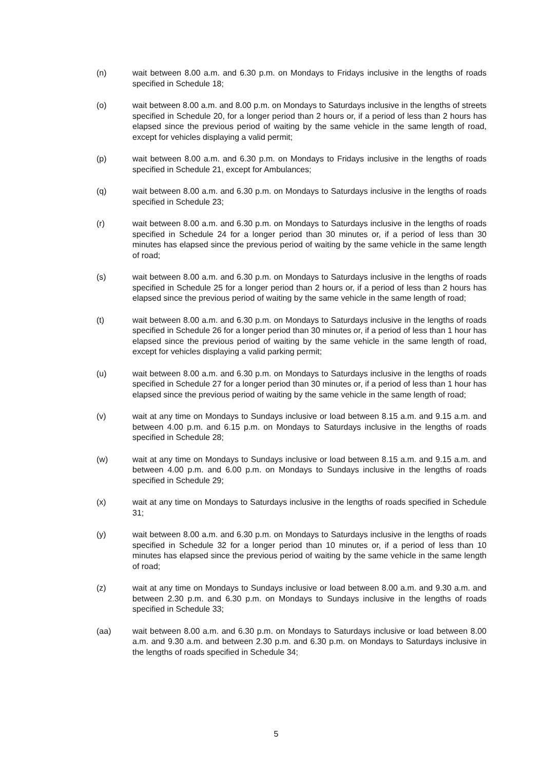(n) wait between 8.00 a.m. and 6.30 p.m. on Mondays to Fridays inclusive in the lengths of roads specified in Schedule 18;
(o) wait between 8.00 a.m. and 8.00 p.m. on Mondays to Saturdays inclusive in the lengths of streets specified in Schedule 20, for a longer period than 2 hours or, if a period of less than 2 hours has elapsed since the previous period of waiting by the same vehicle in the same length of road, except for vehicles displaying a valid permit;
(p) wait between 8.00 a.m. and 6.30 p.m. on Mondays to Fridays inclusive in the lengths of roads specified in Schedule 21, except for Ambulances;
(q) wait between 8.00 a.m. and 6.30 p.m. on Mondays to Saturdays inclusive in the lengths of roads specified in Schedule 23;
(r) wait between 8.00 a.m. and 6.30 p.m. on Mondays to Saturdays inclusive in the lengths of roads specified in Schedule 24 for a longer period than 30 minutes or, if a period of less than 30 minutes has elapsed since the previous period of waiting by the same vehicle in the same length of road;
(s) wait between 8.00 a.m. and 6.30 p.m. on Mondays to Saturdays inclusive in the lengths of roads specified in Schedule 25 for a longer period than 2 hours or, if a period of less than 2 hours has elapsed since the previous period of waiting by the same vehicle in the same length of road;
(t) wait between 8.00 a.m. and 6.30 p.m. on Mondays to Saturdays inclusive in the lengths of roads specified in Schedule 26 for a longer period than 30 minutes or, if a period of less than 1 hour has elapsed since the previous period of waiting by the same vehicle in the same length of road, except for vehicles displaying a valid parking permit;
(u) wait between 8.00 a.m. and 6.30 p.m. on Mondays to Saturdays inclusive in the lengths of roads specified in Schedule 27 for a longer period than 30 minutes or, if a period of less than 1 hour has elapsed since the previous period of waiting by the same vehicle in the same length of road;
(v) wait at any time on Mondays to Sundays inclusive or load between 8.15 a.m. and 9.15 a.m. and between 4.00 p.m. and 6.15 p.m. on Mondays to Saturdays inclusive in the lengths of roads specified in Schedule 28;
(w) wait at any time on Mondays to Sundays inclusive or load between 8.15 a.m. and 9.15 a.m. and between 4.00 p.m. and 6.00 p.m. on Mondays to Sundays inclusive in the lengths of roads specified in Schedule 29;
(x) wait at any time on Mondays to Saturdays inclusive in the lengths of roads specified in Schedule 31;
(y) wait between 8.00 a.m. and 6.30 p.m. on Mondays to Saturdays inclusive in the lengths of roads specified in Schedule 32 for a longer period than 10 minutes or, if a period of less than 10 minutes has elapsed since the previous period of waiting by the same vehicle in the same length of road;
(z) wait at any time on Mondays to Sundays inclusive or load between 8.00 a.m. and 9.30 a.m. and between 2.30 p.m. and 6.30 p.m. on Mondays to Sundays inclusive in the lengths of roads specified in Schedule 33;
(aa) wait between 8.00 a.m. and 6.30 p.m. on Mondays to Saturdays inclusive or load between 8.00 a.m. and 9.30 a.m. and between 2.30 p.m. and 6.30 p.m. on Mondays to Saturdays inclusive in the lengths of roads specified in Schedule 34;
5